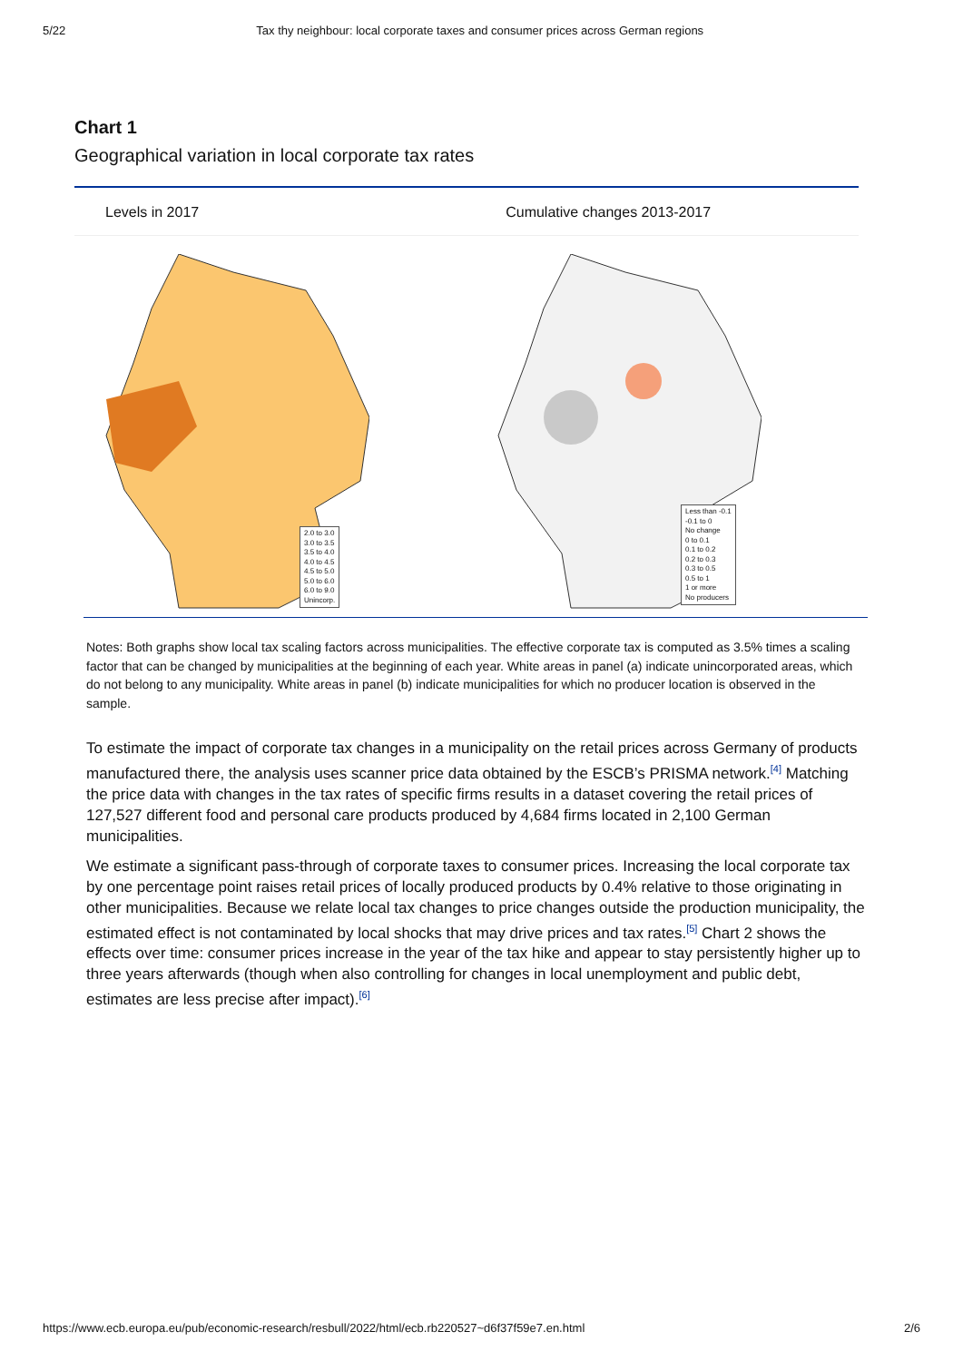5/22 Tax thy neighbour: local corporate taxes and consumer prices across German regions
Chart 1
Geographical variation in local corporate tax rates
Levels in 2017 Cumulative changes 2013-2017
2.0 to 3.0
3.0 to 3.5
3.5 to 4.0
4.0 to 4.5
4.5 to 5.0
5.0 to 6.0
6.0 to 9.0
Unincorp.
Less than -0.1
-0.1 to 0
No change
0 to 0.1
0.1 to 0.2
0.2 to 0.3
0.3 to 0.5
0.5 to 1
1 or more
No producers
Notes: Both graphs show local tax scaling factors across municipalities. The effective corporate tax is computed as 3.5% times a scaling factor that can be changed by municipalities at the beginning of each year. White areas in panel (a) indicate unincorporated areas, which do not belong to any municipality. White areas in panel (b) indicate municipalities for which no producer location is observed in the sample.
To estimate the impact of corporate tax changes in a municipality on the retail prices across Germany of products manufactured there, the analysis uses scanner price data obtained by the ESCB’s PRISMA network.<sup>[4]</sup> Matching the price data with changes in the tax rates of specific firms results in a dataset covering the retail prices of 127,527 different food and personal care products produced by 4,684 firms located in 2,100 German municipalities.
We estimate a significant pass-through of corporate taxes to consumer prices. Increasing the local corporate tax by one percentage point raises retail prices of locally produced products by 0.4% relative to those originating in other municipalities. Because we relate local tax changes to price changes outside the production municipality, the estimated effect is not contaminated by local shocks that may drive prices and tax rates.<sup>[5]</sup> Chart 2 shows the effects over time: consumer prices increase in the year of the tax hike and appear to stay persistently higher up to three years afterwards (though when also controlling for changes in local unemployment and public debt, estimates are less precise after impact).<sup>[6]</sup>
https://www.ecb.europa.eu/pub/economic-research/resbull/2022/html/ecb.rb220527~d6f37f59e7.en.html
2/6